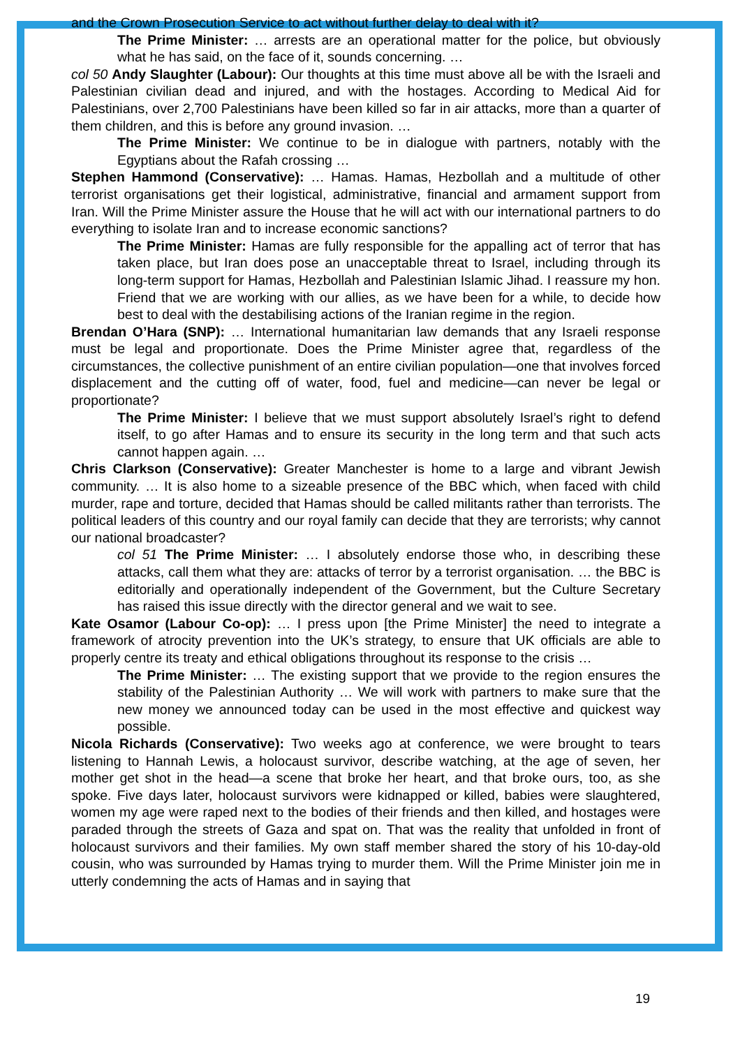and the Crown Prosecution Service to act without further delay to deal with it?
The Prime Minister: … arrests are an operational matter for the police, but obviously what he has said, on the face of it, sounds concerning. …
col 50 Andy Slaughter (Labour): Our thoughts at this time must above all be with the Israeli and Palestinian civilian dead and injured, and with the hostages. According to Medical Aid for Palestinians, over 2,700 Palestinians have been killed so far in air attacks, more than a quarter of them children, and this is before any ground invasion. …
The Prime Minister: We continue to be in dialogue with partners, notably with the Egyptians about the Rafah crossing …
Stephen Hammond (Conservative): … Hamas. Hamas, Hezbollah and a multitude of other terrorist organisations get their logistical, administrative, financial and armament support from Iran. Will the Prime Minister assure the House that he will act with our international partners to do everything to isolate Iran and to increase economic sanctions?
The Prime Minister: Hamas are fully responsible for the appalling act of terror that has taken place, but Iran does pose an unacceptable threat to Israel, including through its long-term support for Hamas, Hezbollah and Palestinian Islamic Jihad. I reassure my hon. Friend that we are working with our allies, as we have been for a while, to decide how best to deal with the destabilising actions of the Iranian regime in the region.
Brendan O’Hara (SNP): … International humanitarian law demands that any Israeli response must be legal and proportionate. Does the Prime Minister agree that, regardless of the circumstances, the collective punishment of an entire civilian population—one that involves forced displacement and the cutting off of water, food, fuel and medicine—can never be legal or proportionate?
The Prime Minister: I believe that we must support absolutely Israel’s right to defend itself, to go after Hamas and to ensure its security in the long term and that such acts cannot happen again. …
Chris Clarkson (Conservative): Greater Manchester is home to a large and vibrant Jewish community. … It is also home to a sizeable presence of the BBC which, when faced with child murder, rape and torture, decided that Hamas should be called militants rather than terrorists. The political leaders of this country and our royal family can decide that they are terrorists; why cannot our national broadcaster?
col 51 The Prime Minister: … I absolutely endorse those who, in describing these attacks, call them what they are: attacks of terror by a terrorist organisation. … the BBC is editorially and operationally independent of the Government, but the Culture Secretary has raised this issue directly with the director general and we wait to see.
Kate Osamor (Labour Co-op): … I press upon [the Prime Minister] the need to integrate a framework of atrocity prevention into the UK’s strategy, to ensure that UK officials are able to properly centre its treaty and ethical obligations throughout its response to the crisis …
The Prime Minister: … The existing support that we provide to the region ensures the stability of the Palestinian Authority … We will work with partners to make sure that the new money we announced today can be used in the most effective and quickest way possible.
Nicola Richards (Conservative): Two weeks ago at conference, we were brought to tears listening to Hannah Lewis, a holocaust survivor, describe watching, at the age of seven, her mother get shot in the head—a scene that broke her heart, and that broke ours, too, as she spoke. Five days later, holocaust survivors were kidnapped or killed, babies were slaughtered, women my age were raped next to the bodies of their friends and then killed, and hostages were paraded through the streets of Gaza and spat on. That was the reality that unfolded in front of holocaust survivors and their families. My own staff member shared the story of his 10-day-old cousin, who was surrounded by Hamas trying to murder them. Will the Prime Minister join me in utterly condemning the acts of Hamas and in saying that
19